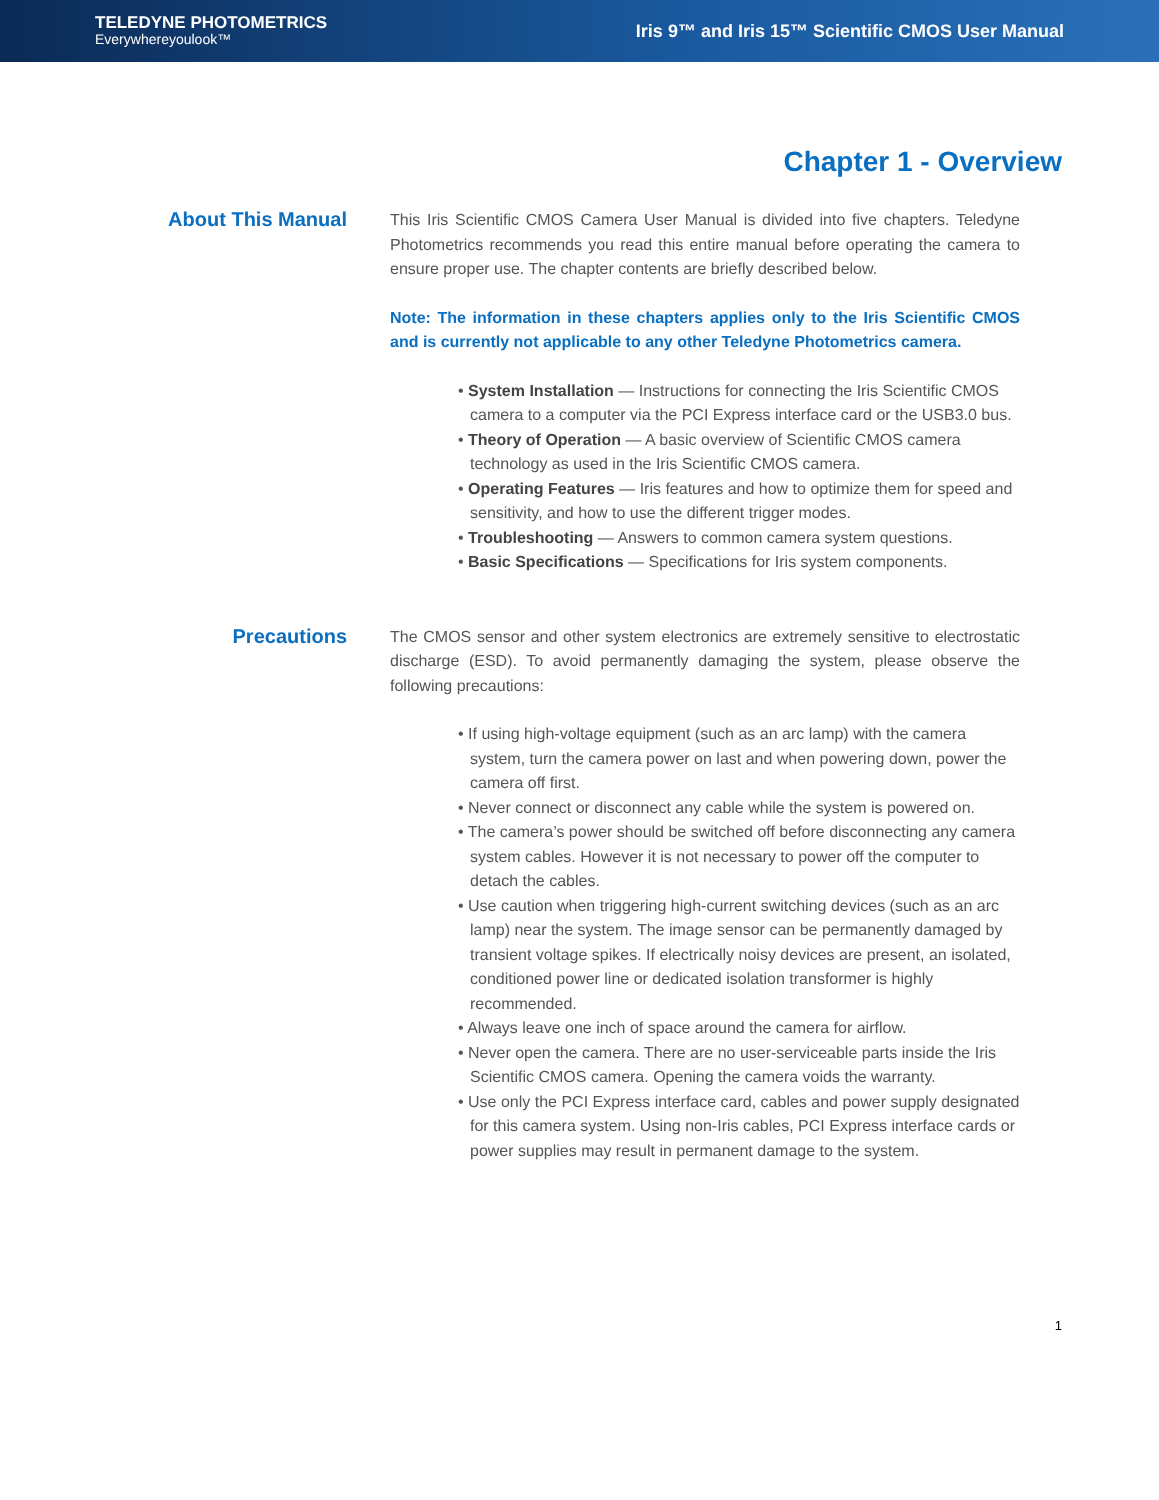TELEDYNE PHOTOMETRICS
Everywhereyoulook™
Iris 9™ and Iris 15™ Scientific CMOS User Manual
Chapter 1 - Overview
About This Manual
This Iris Scientific CMOS Camera User Manual is divided into five chapters. Teledyne Photometrics recommends you read this entire manual before operating the camera to ensure proper use. The chapter contents are briefly described below.
Note: The information in these chapters applies only to the Iris Scientific CMOS and is currently not applicable to any other Teledyne Photometrics camera.
• System Installation — Instructions for connecting the Iris Scientific CMOS camera to a computer via the PCI Express interface card or the USB3.0 bus.
• Theory of Operation — A basic overview of Scientific CMOS camera technology as used in the Iris Scientific CMOS camera.
• Operating Features — Iris features and how to optimize them for speed and sensitivity, and how to use the different trigger modes.
• Troubleshooting — Answers to common camera system questions.
• Basic Specifications — Specifications for Iris system components.
Precautions
The CMOS sensor and other system electronics are extremely sensitive to electrostatic discharge (ESD). To avoid permanently damaging the system, please observe the following precautions:
• If using high-voltage equipment (such as an arc lamp) with the camera system, turn the camera power on last and when powering down, power the camera off first.
• Never connect or disconnect any cable while the system is powered on.
• The camera’s power should be switched off before disconnecting any camera system cables. However it is not necessary to power off the computer to detach the cables.
• Use caution when triggering high-current switching devices (such as an arc lamp) near the system. The image sensor can be permanently damaged by transient voltage spikes. If electrically noisy devices are present, an isolated, conditioned power line or dedicated isolation transformer is highly recommended.
• Always leave one inch of space around the camera for airflow.
• Never open the camera. There are no user-serviceable parts inside the Iris Scientific CMOS camera. Opening the camera voids the warranty.
• Use only the PCI Express interface card, cables and power supply designated for this camera system. Using non-Iris cables, PCI Express interface cards or power supplies may result in permanent damage to the system.
1